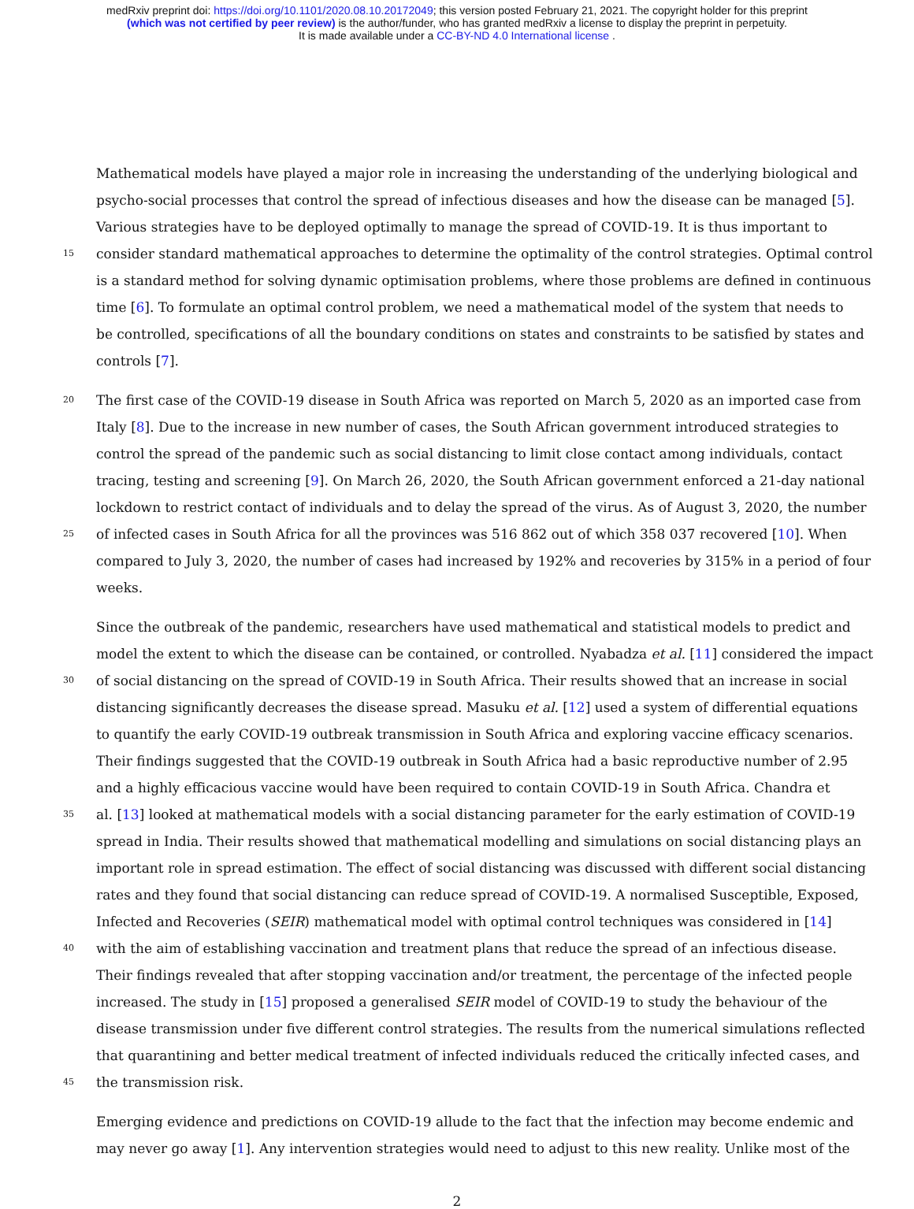medRxiv preprint doi: https://doi.org/10.1101/2020.08.10.20172049; this version posted February 21, 2021. The copyright holder for this preprint
(which was not certified by peer review) is the author/funder, who has granted medRxiv a license to display the preprint in perpetuity.
It is made available under a CC-BY-ND 4.0 International license .
Mathematical models have played a major role in increasing the understanding of the underlying biological and
psycho-social processes that control the spread of infectious diseases and how the disease can be managed [5].
Various strategies have to be deployed optimally to manage the spread of COVID-19. It is thus important to
15 consider standard mathematical approaches to determine the optimality of the control strategies. Optimal control
is a standard method for solving dynamic optimisation problems, where those problems are defined in continuous
time [6]. To formulate an optimal control problem, we need a mathematical model of the system that needs to
be controlled, specifications of all the boundary conditions on states and constraints to be satisfied by states and
controls [7].
20 The first case of the COVID-19 disease in South Africa was reported on March 5, 2020 as an imported case from
Italy [8]. Due to the increase in new number of cases, the South African government introduced strategies to
control the spread of the pandemic such as social distancing to limit close contact among individuals, contact
tracing, testing and screening [9]. On March 26, 2020, the South African government enforced a 21-day national
lockdown to restrict contact of individuals and to delay the spread of the virus. As of August 3, 2020, the number
25 of infected cases in South Africa for all the provinces was 516 862 out of which 358 037 recovered [10]. When
compared to July 3, 2020, the number of cases had increased by 192% and recoveries by 315% in a period of four
weeks.
Since the outbreak of the pandemic, researchers have used mathematical and statistical models to predict and
model the extent to which the disease can be contained, or controlled. Nyabadza et al. [11] considered the impact
30 of social distancing on the spread of COVID-19 in South Africa. Their results showed that an increase in social
distancing significantly decreases the disease spread. Masuku et al. [12] used a system of differential equations
to quantify the early COVID-19 outbreak transmission in South Africa and exploring vaccine efficacy scenarios.
Their findings suggested that the COVID-19 outbreak in South Africa had a basic reproductive number of 2.95
and a highly efficacious vaccine would have been required to contain COVID-19 in South Africa. Chandra et
35 al. [13] looked at mathematical models with a social distancing parameter for the early estimation of COVID-19
spread in India. Their results showed that mathematical modelling and simulations on social distancing plays an
important role in spread estimation. The effect of social distancing was discussed with different social distancing
rates and they found that social distancing can reduce spread of COVID-19. A normalised Susceptible, Exposed,
Infected and Recoveries (SEIR) mathematical model with optimal control techniques was considered in [14]
40 with the aim of establishing vaccination and treatment plans that reduce the spread of an infectious disease.
Their findings revealed that after stopping vaccination and/or treatment, the percentage of the infected people
increased. The study in [15] proposed a generalised SEIR model of COVID-19 to study the behaviour of the
disease transmission under five different control strategies. The results from the numerical simulations reflected
that quarantining and better medical treatment of infected individuals reduced the critically infected cases, and
45 the transmission risk.
Emerging evidence and predictions on COVID-19 allude to the fact that the infection may become endemic and
may never go away [1]. Any intervention strategies would need to adjust to this new reality. Unlike most of the
2